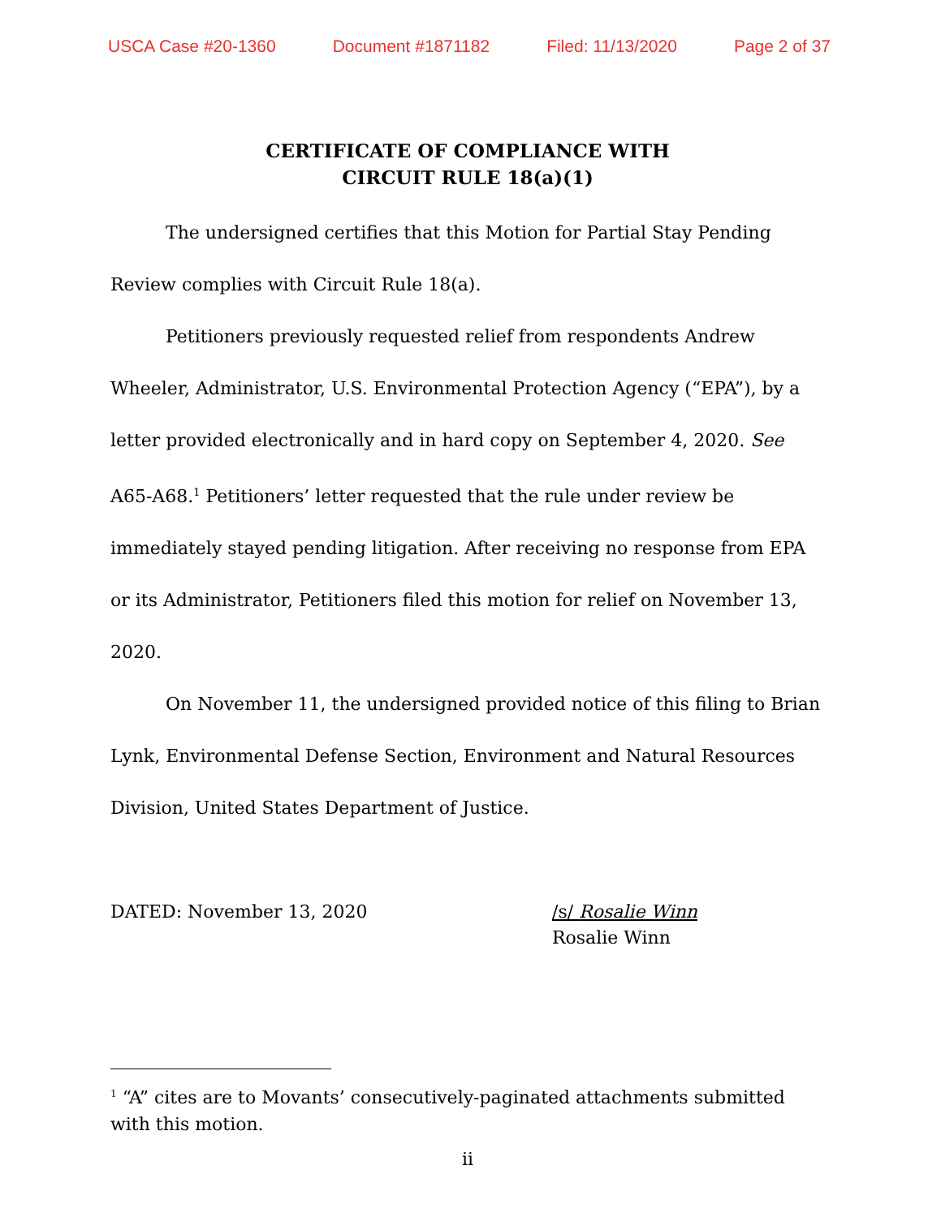USCA Case #20-1360 Document #1871182 Filed: 11/13/2020 Page 2 of 37
CERTIFICATE OF COMPLIANCE WITH
CIRCUIT RULE 18(a)(1)
The undersigned certifies that this Motion for Partial Stay Pending Review complies with Circuit Rule 18(a).
Petitioners previously requested relief from respondents Andrew Wheeler, Administrator, U.S. Environmental Protection Agency (“EPA”), by a letter provided electronically and in hard copy on September 4, 2020. See A65-A68.<sup>1</sup> Petitioners’ letter requested that the rule under review be immediately stayed pending litigation. After receiving no response from EPA or its Administrator, Petitioners filed this motion for relief on November 13, 2020.
On November 11, the undersigned provided notice of this filing to Brian Lynk, Environmental Defense Section, Environment and Natural Resources Division, United States Department of Justice.
DATED: November 13, 2020 /s/ Rosalie Winn
Rosalie Winn
<sup>1</sup> “A” cites are to Movants’ consecutively-paginated attachments submitted with this motion.
ii